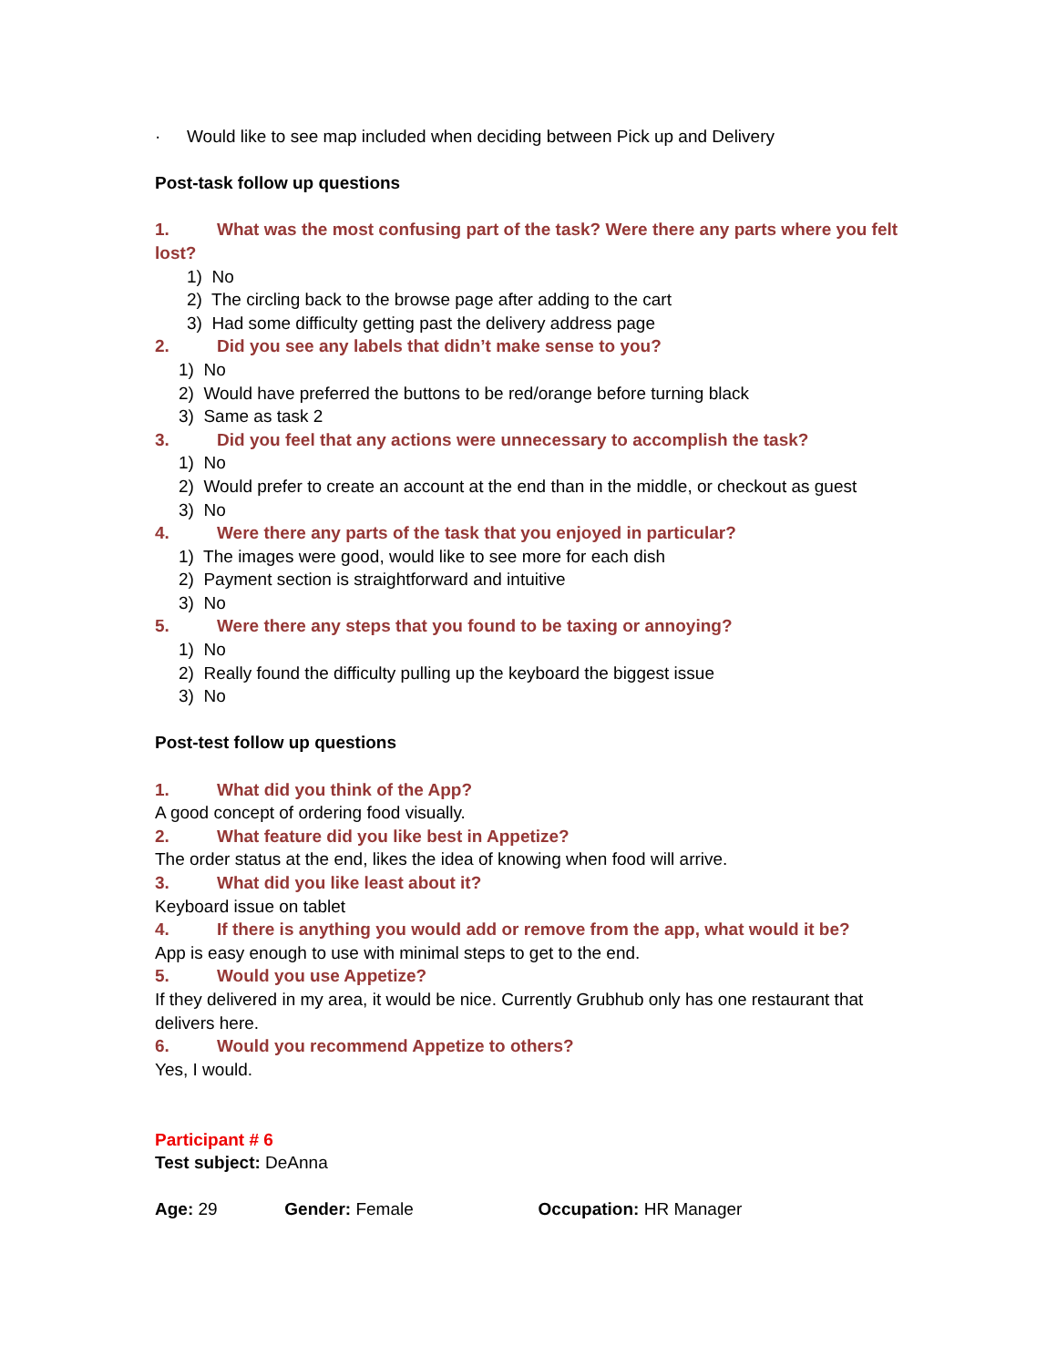· Would like to see map included when deciding between Pick up and Delivery
Post-task follow up questions
1. What was the most confusing part of the task? Were there any parts where you felt lost?
1) No
2) The circling back to the browse page after adding to the cart
3) Had some difficulty getting past the delivery address page
2. Did you see any labels that didn’t make sense to you?
1) No
2) Would have preferred the buttons to be red/orange before turning black
3) Same as task 2
3. Did you feel that any actions were unnecessary to accomplish the task?
1) No
2) Would prefer to create an account at the end than in the middle, or checkout as guest
3) No
4. Were there any parts of the task that you enjoyed in particular?
1) The images were good, would like to see more for each dish
2) Payment section is straightforward and intuitive
3) No
5. Were there any steps that you found to be taxing or annoying?
1) No
2) Really found the difficulty pulling up the keyboard the biggest issue
3) No
Post-test follow up questions
1. What did you think of the App?
A good concept of ordering food visually.
2. What feature did you like best in Appetize?
The order status at the end, likes the idea of knowing when food will arrive.
3. What did you like least about it?
Keyboard issue on tablet
4. If there is anything you would add or remove from the app, what would it be?
App is easy enough to use with minimal steps to get to the end.
5. Would you use Appetize?
If they delivered in my area, it would be nice. Currently Grubhub only has one restaurant that delivers here.
6. Would you recommend Appetize to others?
Yes, I would.
Participant # 6
Test subject: DeAnna
Age: 29 Gender: Female Occupation: HR Manager